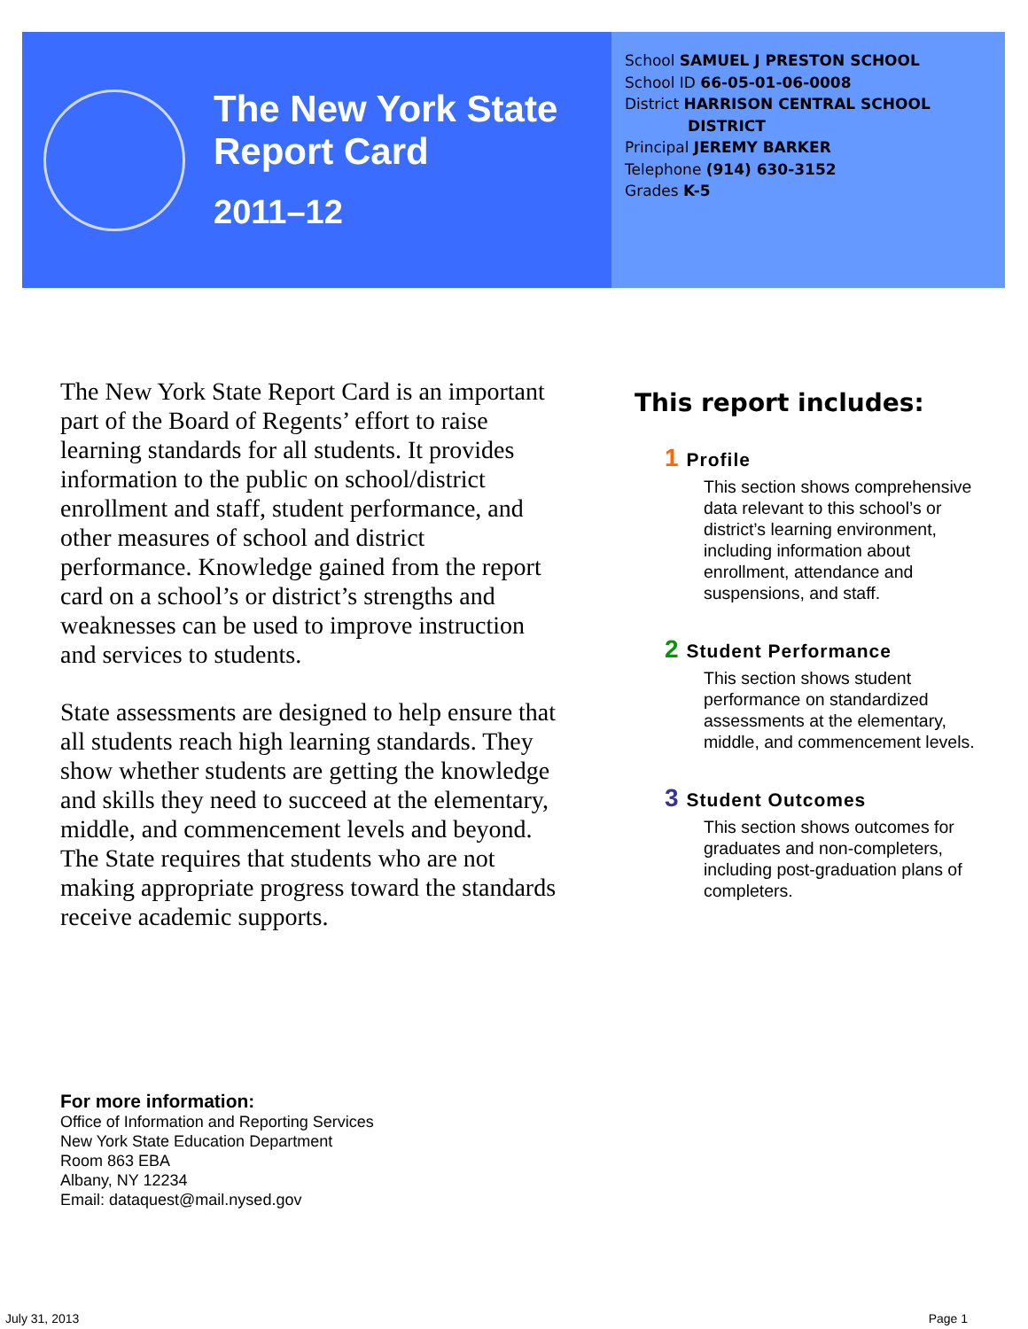The New York State
Report Card
2011–12
School SAMUEL J PRESTON SCHOOL
School ID 66-05-01-06-0008
District HARRISON CENTRAL SCHOOL
DISTRICT
Principal JEREMY BARKER
Telephone (914) 630-3152
Grades K-5
The New York State Report Card is an important part of the Board of Regents’ effort to raise learning standards for all students. It provides information to the public on school/district enrollment and staff, student performance, and other measures of school and district performance. Knowledge gained from the report card on a school’s or district’s strengths and weaknesses can be used to improve instruction and services to students.
State assessments are designed to help ensure that all students reach high learning standards. They show whether students are getting the knowledge and skills they need to succeed at the elementary, middle, and commencement levels and beyond. The State requires that students who are not making appropriate progress toward the standards receive academic supports.
This report includes:
1 Profile
This section shows comprehensive data relevant to this school’s or district’s learning environment, including information about enrollment, attendance and suspensions, and staff.
2 Student Performance
This section shows student performance on standardized assessments at the elementary, middle, and commencement levels.
3 Student Outcomes
This section shows outcomes for graduates and non-completers, including post-graduation plans of completers.
For more information:
Office of Information and Reporting Services
New York State Education Department
Room 863 EBA
Albany, NY 12234
Email: dataquest@mail.nysed.gov
July 31, 2013 Page 1